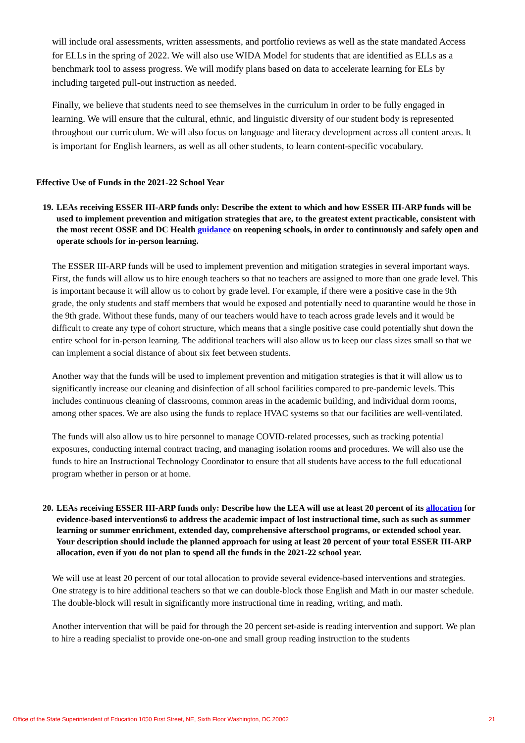will include oral assessments, written assessments, and portfolio reviews as well as the state mandated Access for ELLs in the spring of 2022. We will also use WIDA Model for students that are identified as ELLs as a benchmark tool to assess progress. We will modify plans based on data to accelerate learning for ELs by including targeted pull-out instruction as needed.
Finally, we believe that students need to see themselves in the curriculum in order to be fully engaged in learning. We will ensure that the cultural, ethnic, and linguistic diversity of our student body is represented throughout our curriculum. We will also focus on language and literacy development across all content areas. It is important for English learners, as well as all other students, to learn content-specific vocabulary.
Effective Use of Funds in the 2021-22 School Year
19. LEAs receiving ESSER III-ARP funds only: Describe the extent to which and how ESSER III-ARP funds will be used to implement prevention and mitigation strategies that are, to the greatest extent practicable, consistent with the most recent OSSE and DC Health guidance on reopening schools, in order to continuously and safely open and operate schools for in-person learning.
The ESSER III-ARP funds will be used to implement prevention and mitigation strategies in several important ways. First, the funds will allow us to hire enough teachers so that no teachers are assigned to more than one grade level. This is important because it will allow us to cohort by grade level. For example, if there were a positive case in the 9th grade, the only students and staff members that would be exposed and potentially need to quarantine would be those in the 9th grade. Without these funds, many of our teachers would have to teach across grade levels and it would be difficult to create any type of cohort structure, which means that a single positive case could potentially shut down the entire school for in-person learning. The additional teachers will also allow us to keep our class sizes small so that we can implement a social distance of about six feet between students.
Another way that the funds will be used to implement prevention and mitigation strategies is that it will allow us to significantly increase our cleaning and disinfection of all school facilities compared to pre-pandemic levels. This includes continuous cleaning of classrooms, common areas in the academic building, and individual dorm rooms, among other spaces. We are also using the funds to replace HVAC systems so that our facilities are well-ventilated.
The funds will also allow us to hire personnel to manage COVID-related processes, such as tracking potential exposures, conducting internal contract tracing, and managing isolation rooms and procedures. We will also use the funds to hire an Instructional Technology Coordinator to ensure that all students have access to the full educational program whether in person or at home.
20. LEAs receiving ESSER III-ARP funds only: Describe how the LEA will use at least 20 percent of its allocation for evidence-based interventions6 to address the academic impact of lost instructional time, such as such as summer learning or summer enrichment, extended day, comprehensive afterschool programs, or extended school year. Your description should include the planned approach for using at least 20 percent of your total ESSER III-ARP allocation, even if you do not plan to spend all the funds in the 2021-22 school year.
We will use at least 20 percent of our total allocation to provide several evidence-based interventions and strategies. One strategy is to hire additional teachers so that we can double-block those English and Math in our master schedule. The double-block will result in significantly more instructional time in reading, writing, and math.
Another intervention that will be paid for through the 20 percent set-aside is reading intervention and support. We plan to hire a reading specialist to provide one-on-one and small group reading instruction to the students
Office of the State Superintendent of Education 1050 First Street, NE, Sixth Floor Washington, DC 20002 21